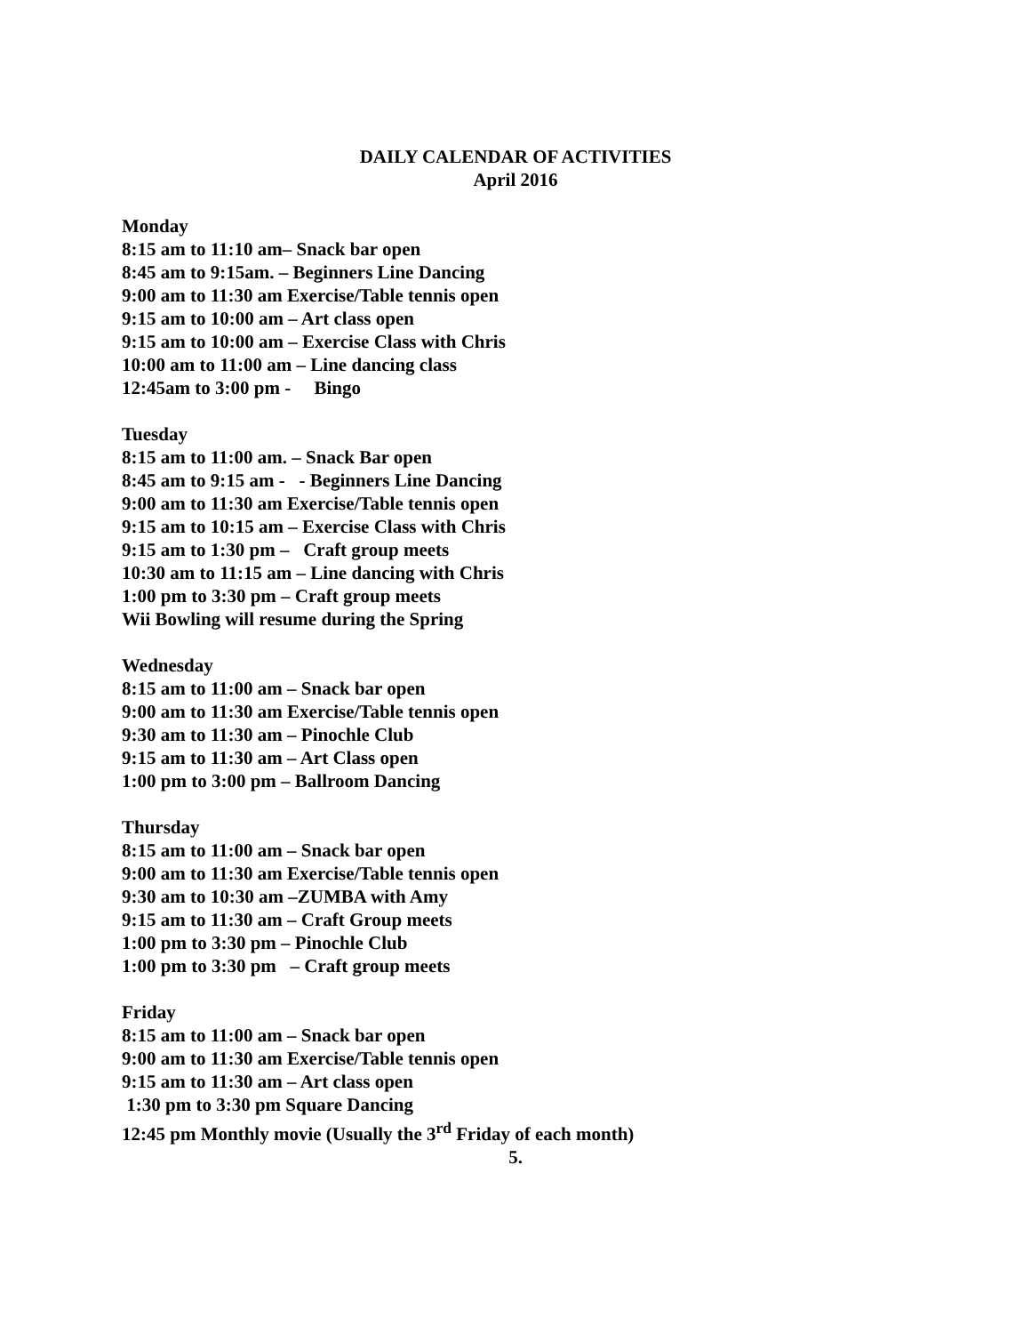DAILY CALENDAR OF ACTIVITIES
April 2016
Monday 8:15 am to 11:10 am– Snack bar open 8:45 am to 9:15am. – Beginners Line Dancing 9:00 am to 11:30 am Exercise/Table tennis open 9:15 am to 10:00 am – Art class open 9:15 am to 10:00 am – Exercise Class with Chris 10:00 am to 11:00 am – Line dancing class 12:45am to 3:00 pm - Bingo
Tuesday 8:15 am to 11:00 am. – Snack Bar open 8:45 am to 9:15 am - - Beginners Line Dancing 9:00 am to 11:30 am Exercise/Table tennis open 9:15 am to 10:15 am – Exercise Class with Chris 9:15 am to 1:30 pm – Craft group meets 10:30 am to 11:15 am – Line dancing with Chris 1:00 pm to 3:30 pm – Craft group meets Wii Bowling will resume during the Spring
Wednesday 8:15 am to 11:00 am – Snack bar open 9:00 am to 11:30 am Exercise/Table tennis open 9:30 am to 11:30 am – Pinochle Club 9:15 am to 11:30 am – Art Class open 1:00 pm to 3:00 pm – Ballroom Dancing
Thursday 8:15 am to 11:00 am – Snack bar open 9:00 am to 11:30 am Exercise/Table tennis open 9:30 am to 10:30 am –ZUMBA with Amy 9:15 am to 11:30 am – Craft Group meets 1:00 pm to 3:30 pm – Pinochle Club 1:00 pm to 3:30 pm – Craft group meets
Friday 8:15 am to 11:00 am – Snack bar open 9:00 am to 11:30 am Exercise/Table tennis open 9:15 am to 11:30 am – Art class open 1:30 pm to 3:30 pm Square Dancing 12:45 pm Monthly movie (Usually the 3<sup>rd</sup> Friday of each month)
5.